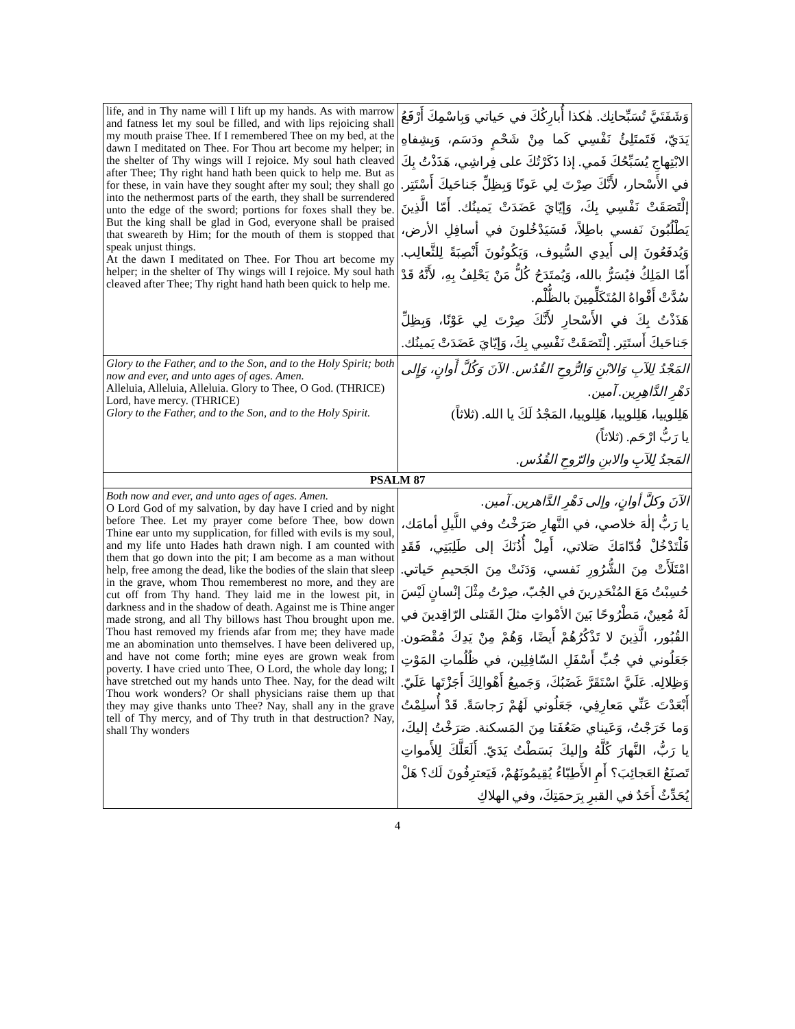| life, and in Thy name will I lift up my hands. As with marrow and fatness let my soul be filled, and with lips rejoicing shall my mouth praise Thee. If I remembered Thee on my bed, at the dawn I meditated on Thee. For Thou art become my helper; in the shelter of Thy wings will I rejoice. My soul hath cleaved after Thee; Thy right hand hath been quick to help me. But as for these, in vain have they sought after my soul; they shall go into the nethermost parts of the earth, they shall be surrendered unto the edge of the sword; portions for foxes shall they be. But the king shall be glad in God, everyone shall be praised that sweareth by Him; for the mouth of them is stopped that speak unjust things. At the dawn I meditated on Thee. For Thou art become my helper; in the shelter of Thy wings will I rejoice. My soul hath cleaved after Thee; Thy right hand hath been quick to help me. | وَشَفَتَيَّ تُسَبِّحانِك. هٰكذا أُبارِكُكَ في حَياتي وَبِاسْمِكَ أَرْفَعُ يَدَيّ، فَتَمتَلِئُ نَفْسِي كَما مِنْ شَحْمٍ ودَسَم، وَبِشِفاهِ الابْتِهاجِ يُسَبِّحُكَ فَمي. إذا ذَكَرْتُكَ على فِراشِي، هَذَذْتُ بِكَ في الأَسْحار، لأَنَّكَ صِرْتَ لِي عَونًا وَبِظِلِّ جَناحَيكَ أَسْتَتِر. إلْتَصَقَتْ نَفْسِي بِكَ، وَإيّايَ عَضَدَتْ يَمينُك. أَمّا الَّذِينَ يَطْلُبُونَ نَفسي باطِلاً، فَسَيَدْخُلونَ في أسافِلِ الأرض، وَيُدفَعُونَ إلى أَيدِي السُّيوف، وَيَكُونُونَ أَنْصِبَةً لِلثَّعالِب. أَمّا المَلِكُ فيُسَرُّ بالله، وَيُمتَدَحُ كُلُّ مَنْ يَحْلِفُ بِهِ، لأَنَّهُ قَدْ سُدَّتْ أَفْواهُ المُتَكَلِّمِينَ بالظُّلْم. هَذَذْتُ بِكَ في الأَسْحارِ لأَنَّكَ صِرْتَ لِي عَوْنًا، وَبِظِلِّ جَناحَيكَ أَستَتِر. إلْتَصَقَتْ نَفْسِي بِكَ، وَإيّايَ عَضَدَتْ يَمينُك. |
| Glory to the Father, and to the Son, and to the Holy Spirit; both now and ever, and unto ages of ages. Amen. Alleluia, Alleluia, Alleluia. Glory to Thee, O God. (THRICE) Lord, have mercy. (THRICE) Glory to the Father, and to the Son, and to the Holy Spirit. | المَجْدُ لِلآبِ وَالابْنِ وَالرُّوحِ القُدُس. الآنَ وَكُلَّ أَوانٍ، وَإِلى دَهْرِ الدَّاهِرِين. آمين. هَلِلوييا، هَلِلوييا، هَلِلوييا، المَجْدُ لَكَ يا الله. (ثلاثاً) يا رَبُّ ارْحَم. (ثلاثاً) المَجدُ لِلآبِ والابنِ والرّوحِ القُدُس. |
| PSALM 87 | |
| Both now and ever, and unto ages of ages. Amen. O Lord God of my salvation, by day have I cried and by night before Thee. Let my prayer come before Thee, bow down Thine ear unto my supplication, for filled with evils is my soul, and my life unto Hades hath drawn nigh. I am counted with them that go down into the pit; I am become as a man without help, free among the dead, like the bodies of the slain that sleep in the grave, whom Thou rememberest no more, and they are cut off from Thy hand. They laid me in the lowest pit, in darkness and in the shadow of death. Against me is Thine anger made strong, and all Thy billows hast Thou brought upon me. Thou hast removed my friends afar from me; they have made me an abomination unto themselves. I have been delivered up, and have not come forth; mine eyes are grown weak from poverty. I have cried unto Thee, O Lord, the whole day long; I have stretched out my hands unto Thee. Nay, for the dead wilt Thou work wonders? Or shall physicians raise them up that they may give thanks unto Thee? Nay, shall any in the grave tell of Thy mercy, and of Thy truth in that destruction? Nay, shall Thy wonders | الآنَ وكلَّ أوانٍ، وإلى دَهْرِ الدَّاهرين. آمين. يا رَبُّ إلٰهَ خلاصي، في النَّهارِ صَرَخْتُ وفي اللَّيلِ أمامَك، فَلْتَدْخُلْ قُدّامَكَ صَلاتي، أَمِلْ أُذُنَكَ إلى طَلِبَتِي، فَقَدِ امْتَلَأَتْ مِنَ الشُّرُورِ نَفسي، وَدَنَتْ مِنَ الجَحيمِ حَياتي. حُسِبْتُ مَعَ المُنْحَدِرينَ في الجُبّ، صِرْتُ مِثْلَ إنْسانٍ لَيْسَ لَهُ مُعِينٌ، مَطْرُوحًا بَينَ الأمْواتِ مثلَ القَتلى الرّاقِدينَ في القُبُور، الَّذِينَ لا تَذْكُرُهُمْ أَيضًا، وَهُمْ مِنْ يَدِكَ مُقْصَون. جَعَلُوني في جُبِّ أَسْفَلِ السّافِلِين، في ظُلُماتِ المَوْتِ وَظِلالِه. عَلَيَّ اسْتَقَرَّ غَضَبُكَ، وَجَميعُ أَهْوالِكَ أَجَزْتَها عَلَيّ. أَبْعَدْتَ عَنِّي مَعارِفِي، جَعَلُوني لَهُمْ رَجاسَةً. قَدْ أُسلِمْتُ وَما خَرَجْتُ، وَعَيناي ضَعُفَتا مِنَ المَسكنة. صَرَخْتُ إليكَ، يا رَبُّ، النَّهارَ كُلَّهُ وإليكَ بَسَطْتُ يَدَيّ. أَلَعَلَّكَ لِلأَمواتِ تَصنَعُ العَجائِبَ؟ أَمِ الأَطِبّاءُ يُقِيمُونَهُمْ، فَيَعترِفُونَ لَك؟ هَلْ يُحَدِّثُ أَحَدٌ في القبرِ بِرَحمَتِكَ، وفي الهلاكِ |
4